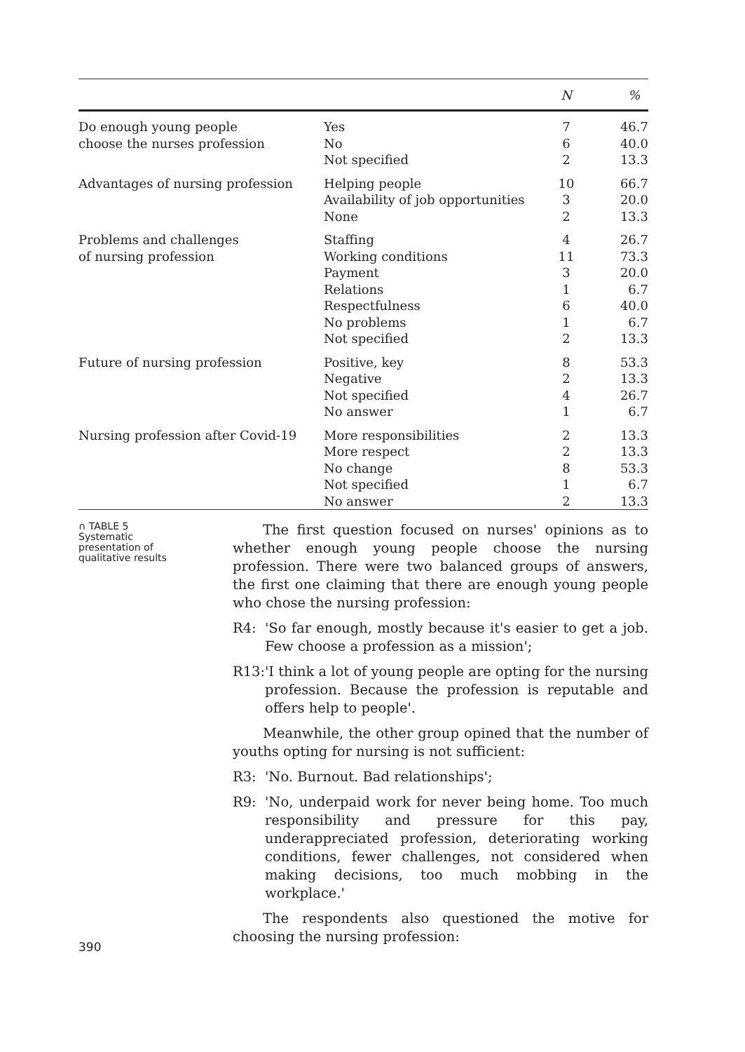| | | N | % |
| --- | --- | --- | --- |
| Do enough young people choose the nurses profession | Yes No Not specified | 7 6 2 | 46.7 40.0 13.3 |
| Advantages of nursing profession | Helping people Availability of job opportunities None | 10 3 2 | 66.7 20.0 13.3 |
| Problems and challenges of nursing profession | Staffing Working conditions Payment Relations Respectfulness No problems Not specified | 4 11 3 1 6 1 2 | 26.7 73.3 20.0 6.7 40.0 6.7 13.3 |
| Future of nursing profession | Positive, key Negative Not specified No answer | 8 2 4 1 | 53.3 13.3 26.7 6.7 |
| Nursing profession after Covid-19 | More responsibilities More respect No change Not specified No answer | 2 2 8 1 2 | 13.3 13.3 53.3 6.7 13.3 |
∩ TABLE 5
Systematic
presentation of
qualitative results
The first question focused on nurses' opinions as to whether enough young people choose the nursing profession. There were two balanced groups of answers, the first one claiming that there are enough young people who chose the nursing profession:
R4: 'So far enough, mostly because it's easier to get a job. Few choose a profession as a mission';
R13: 'I think a lot of young people are opting for the nursing profession. Because the profession is reputable and offers help to people'.
Meanwhile, the other group opined that the number of youths opting for nursing is not sufficient:
R3: 'No. Burnout. Bad relationships';
R9: 'No, underpaid work for never being home. Too much responsibility and pressure for this pay, underappreciated profession, deteriorating working conditions, fewer challenges, not considered when making decisions, too much mobbing in the workplace.'
The respondents also questioned the motive for choosing the nursing profession:
390